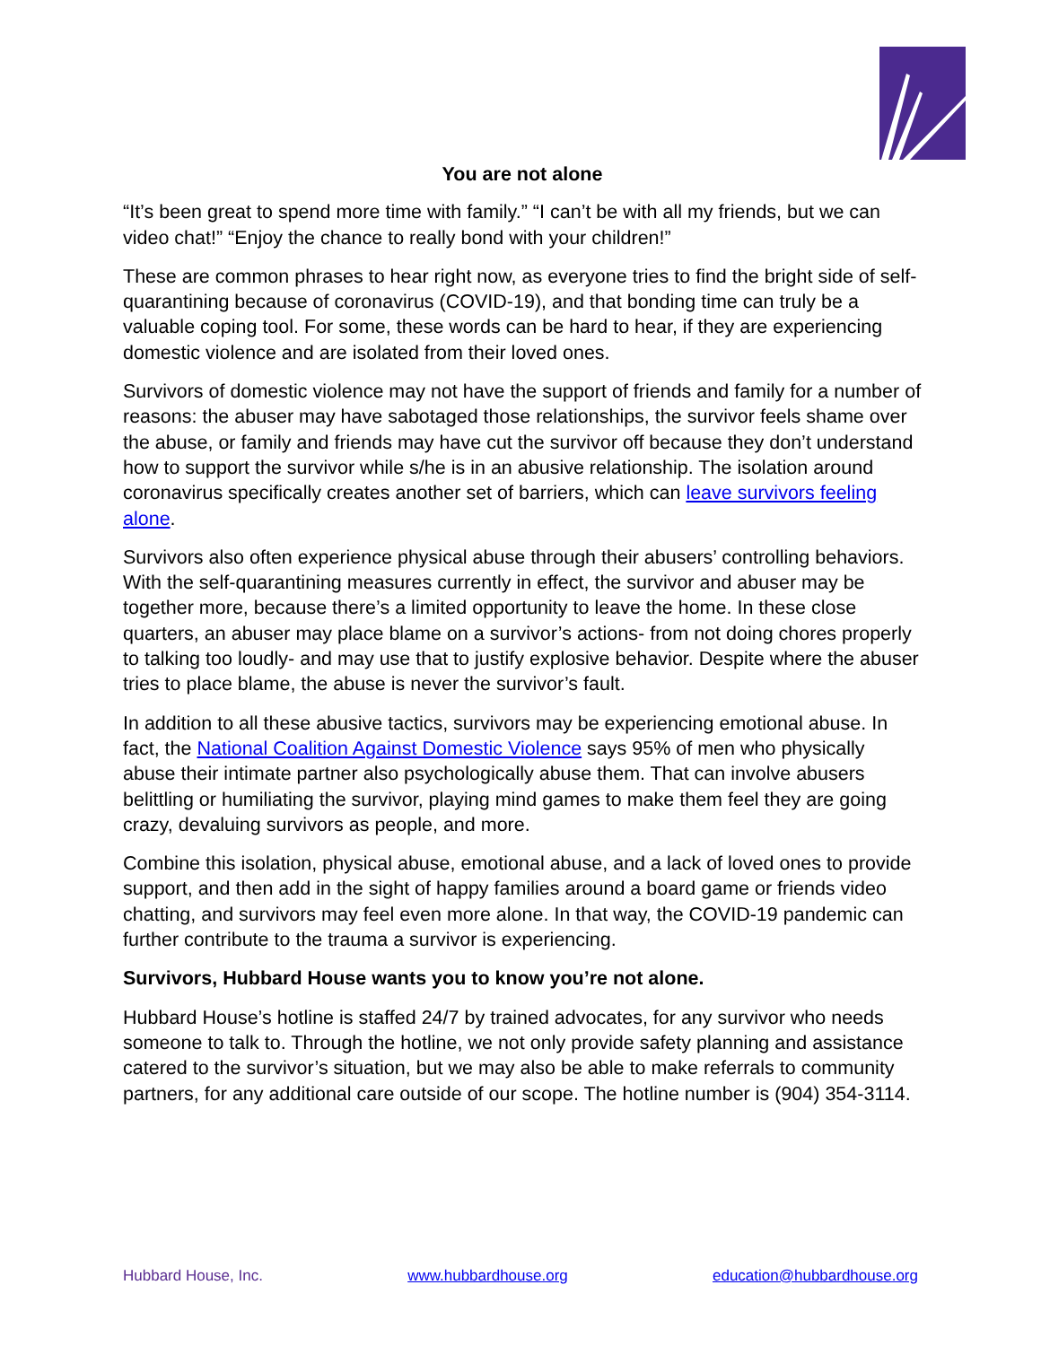You are not alone
“It’s been great to spend more time with family.” “I can’t be with all my friends, but we can video chat!” “Enjoy the chance to really bond with your children!”
These are common phrases to hear right now, as everyone tries to find the bright side of self-quarantining because of coronavirus (COVID-19), and that bonding time can truly be a valuable coping tool. For some, these words can be hard to hear, if they are experiencing domestic violence and are isolated from their loved ones.
Survivors of domestic violence may not have the support of friends and family for a number of reasons: the abuser may have sabotaged those relationships, the survivor feels shame over the abuse, or family and friends may have cut the survivor off because they don’t understand how to support the survivor while s/he is in an abusive relationship. The isolation around coronavirus specifically creates another set of barriers, which can leave survivors feeling alone.
Survivors also often experience physical abuse through their abusers’ controlling behaviors. With the self-quarantining measures currently in effect, the survivor and abuser may be together more, because there’s a limited opportunity to leave the home. In these close quarters, an abuser may place blame on a survivor’s actions- from not doing chores properly to talking too loudly- and may use that to justify explosive behavior. Despite where the abuser tries to place blame, the abuse is never the survivor’s fault.
In addition to all these abusive tactics, survivors may be experiencing emotional abuse. In fact, the National Coalition Against Domestic Violence says 95% of men who physically abuse their intimate partner also psychologically abuse them. That can involve abusers belittling or humiliating the survivor, playing mind games to make them feel they are going crazy, devaluing survivors as people, and more.
Combine this isolation, physical abuse, emotional abuse, and a lack of loved ones to provide support, and then add in the sight of happy families around a board game or friends video chatting, and survivors may feel even more alone. In that way, the COVID-19 pandemic can further contribute to the trauma a survivor is experiencing.
Survivors, Hubbard House wants you to know you’re not alone.
Hubbard House’s hotline is staffed 24/7 by trained advocates, for any survivor who needs someone to talk to. Through the hotline, we not only provide safety planning and assistance catered to the survivor’s situation, but we may also be able to make referrals to community partners, for any additional care outside of our scope. The hotline number is (904) 354-3114.
Hubbard House, Inc. www.hubbardhouse.org education@hubbardhouse.org